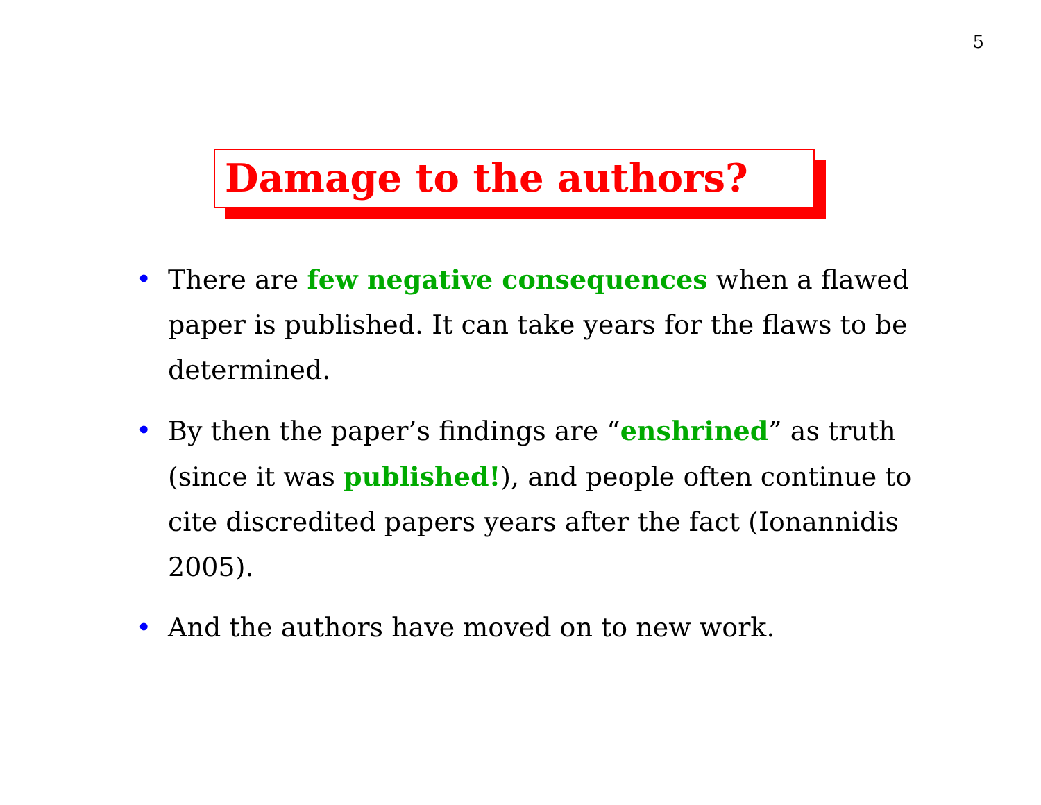5
Damage to the authors?
• There are few negative consequences when a flawed paper is published. It can take years for the flaws to be determined.
• By then the paper’s findings are “enshrined” as truth (since it was published!), and people often continue to cite discredited papers years after the fact (Ionannidis 2005).
• And the authors have moved on to new work.